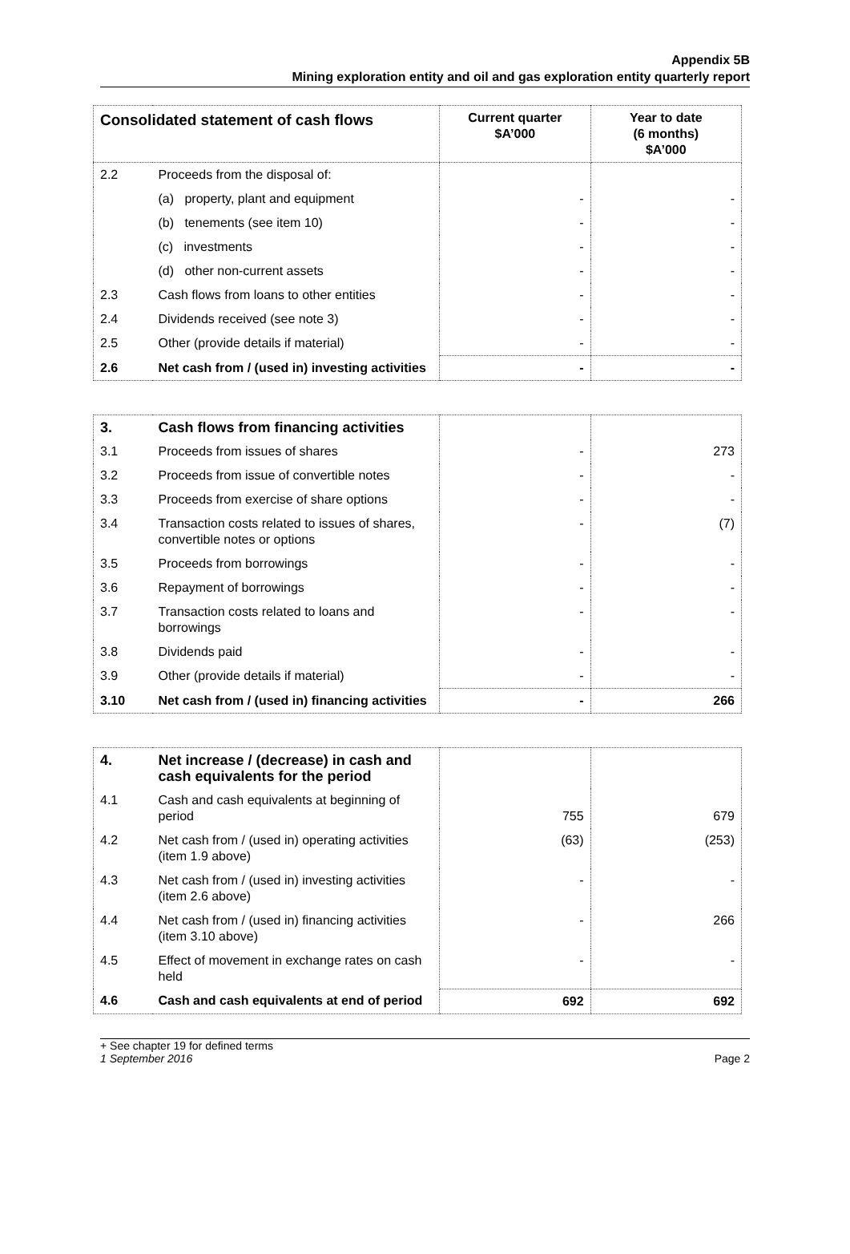Appendix 5B
Mining exploration entity and oil and gas exploration entity quarterly report
| Consolidated statement of cash flows | | Current quarter $A’000 | Year to date (6 months) $A’000 |
| --- | --- | --- | --- |
| 2.2 | Proceeds from the disposal of: | | |
| | (a) property, plant and equipment | - | - |
| | (b) tenements (see item 10) | - | - |
| | (c) investments | - | - |
| | (d) other non-current assets | - | - |
| 2.3 | Cash flows from loans to other entities | - | - |
| 2.4 | Dividends received (see note 3) | - | - |
| 2.5 | Other (provide details if material) | - | - |
| 2.6 | Net cash from / (used in) investing activities | - | - |
| 3. | Cash flows from financing activities | | |
| 3.1 | Proceeds from issues of shares | - | 273 |
| 3.2 | Proceeds from issue of convertible notes | - | - |
| 3.3 | Proceeds from exercise of share options | - | - |
| 3.4 | Transaction costs related to issues of shares, convertible notes or options | - | (7) |
| 3.5 | Proceeds from borrowings | - | - |
| 3.6 | Repayment of borrowings | - | - |
| 3.7 | Transaction costs related to loans and borrowings | - | - |
| 3.8 | Dividends paid | - | - |
| 3.9 | Other (provide details if material) | - | - |
| 3.10 | Net cash from / (used in) financing activities | - | 266 |
| 4. | Net increase / (decrease) in cash and cash equivalents for the period | | |
| 4.1 | Cash and cash equivalents at beginning of period | 755 | 679 |
| 4.2 | Net cash from / (used in) operating activities (item 1.9 above) | (63) | (253) |
| 4.3 | Net cash from / (used in) investing activities (item 2.6 above) | - | - |
| 4.4 | Net cash from / (used in) financing activities (item 3.10 above) | - | 266 |
| 4.5 | Effect of movement in exchange rates on cash held | - | - |
| 4.6 | Cash and cash equivalents at end of period | 692 | 692 |
+ See chapter 19 for defined terms
1 September 2016
Page 2